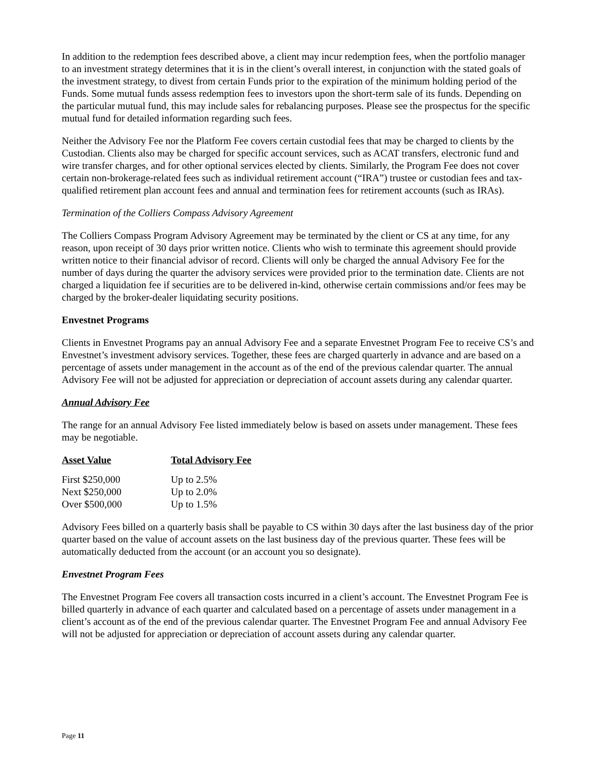In addition to the redemption fees described above, a client may incur redemption fees, when the portfolio manager to an investment strategy determines that it is in the client’s overall interest, in conjunction with the stated goals of the investment strategy, to divest from certain Funds prior to the expiration of the minimum holding period of the Funds. Some mutual funds assess redemption fees to investors upon the short-term sale of its funds. Depending on the particular mutual fund, this may include sales for rebalancing purposes. Please see the prospectus for the specific mutual fund for detailed information regarding such fees.
Neither the Advisory Fee nor the Platform Fee covers certain custodial fees that may be charged to clients by the Custodian. Clients also may be charged for specific account services, such as ACAT transfers, electronic fund and wire transfer charges, and for other optional services elected by clients. Similarly, the Program Fee does not cover certain non-brokerage-related fees such as individual retirement account (“IRA”) trustee or custodian fees and tax-qualified retirement plan account fees and annual and termination fees for retirement accounts (such as IRAs).
Termination of the Colliers Compass Advisory Agreement
The Colliers Compass Program Advisory Agreement may be terminated by the client or CS at any time, for any reason, upon receipt of 30 days prior written notice. Clients who wish to terminate this agreement should provide written notice to their financial advisor of record. Clients will only be charged the annual Advisory Fee for the number of days during the quarter the advisory services were provided prior to the termination date. Clients are not charged a liquidation fee if securities are to be delivered in-kind, otherwise certain commissions and/or fees may be charged by the broker-dealer liquidating security positions.
Envestnet Programs
Clients in Envestnet Programs pay an annual Advisory Fee and a separate Envestnet Program Fee to receive CS’s and Envestnet’s investment advisory services. Together, these fees are charged quarterly in advance and are based on a percentage of assets under management in the account as of the end of the previous calendar quarter. The annual Advisory Fee will not be adjusted for appreciation or depreciation of account assets during any calendar quarter.
Annual Advisory Fee
The range for an annual Advisory Fee listed immediately below is based on assets under management. These fees may be negotiable.
| Asset Value | Total Advisory Fee |
| --- | --- |
| First $250,000 | Up to 2.5% |
| Next $250,000 | Up to 2.0% |
| Over $500,000 | Up to 1.5% |
Advisory Fees billed on a quarterly basis shall be payable to CS within 30 days after the last business day of the prior quarter based on the value of account assets on the last business day of the previous quarter. These fees will be automatically deducted from the account (or an account you so designate).
Envestnet Program Fees
The Envestnet Program Fee covers all transaction costs incurred in a client’s account. The Envestnet Program Fee is billed quarterly in advance of each quarter and calculated based on a percentage of assets under management in a client’s account as of the end of the previous calendar quarter. The Envestnet Program Fee and annual Advisory Fee will not be adjusted for appreciation or depreciation of account assets during any calendar quarter.
Page 11